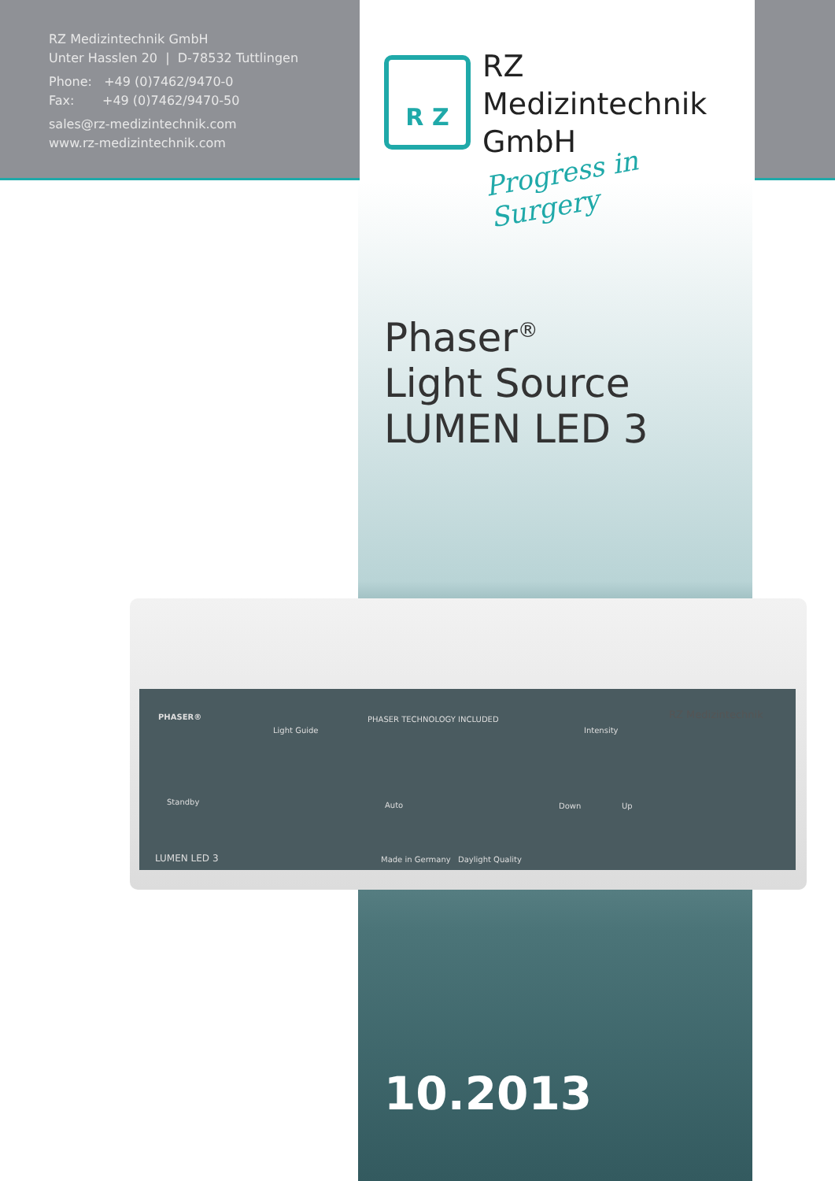RZ Medizintechnik GmbH
Unter Hasslen 20 | D-78532 Tuttlingen
Phone: +49 (0)7462/9470-0
Fax: +49 (0)7462/9470-50
sales@rz-medizintechnik.com
www.rz-medizintechnik.com
R Z
RZ
Medizintechnik
GmbH
Progress in Surgery
Phaser<sup>®</sup>
Light Source
LUMEN LED 3
PHASER® PHASER TECHNOLOGY INCLUDED
Light Guide Intensity
RZ Medizintechnik
Standby Auto Down Up
LUMEN LED 3 Made in Germany Daylight Quality
10.2013